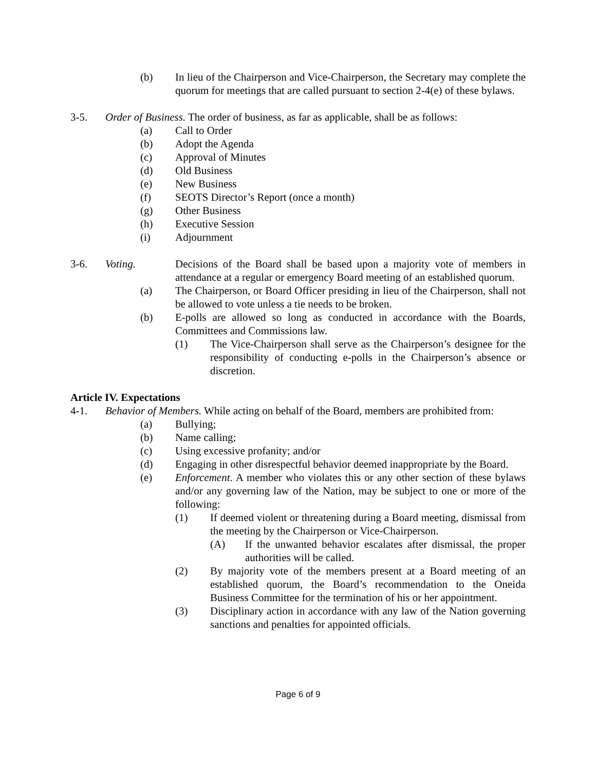(b) In lieu of the Chairperson and Vice-Chairperson, the Secretary may complete the quorum for meetings that are called pursuant to section 2-4(e) of these bylaws.
3-5. Order of Business. The order of business, as far as applicable, shall be as follows:
(a) Call to Order
(b) Adopt the Agenda
(c) Approval of Minutes
(d) Old Business
(e) New Business
(f) SEOTS Director’s Report (once a month)
(g) Other Business
(h) Executive Session
(i) Adjournment
3-6. Voting. Decisions of the Board shall be based upon a majority vote of members in attendance at a regular or emergency Board meeting of an established quorum.
(a) The Chairperson, or Board Officer presiding in lieu of the Chairperson, shall not be allowed to vote unless a tie needs to be broken.
(b) E-polls are allowed so long as conducted in accordance with the Boards, Committees and Commissions law.
(1) The Vice-Chairperson shall serve as the Chairperson’s designee for the responsibility of conducting e-polls in the Chairperson’s absence or discretion.
Article IV. Expectations
4-1. Behavior of Members. While acting on behalf of the Board, members are prohibited from:
(a) Bullying;
(b) Name calling;
(c) Using excessive profanity; and/or
(d) Engaging in other disrespectful behavior deemed inappropriate by the Board.
(e) Enforcement. A member who violates this or any other section of these bylaws and/or any governing law of the Nation, may be subject to one or more of the following:
(1) If deemed violent or threatening during a Board meeting, dismissal from the meeting by the Chairperson or Vice-Chairperson.
(A) If the unwanted behavior escalates after dismissal, the proper authorities will be called.
(2) By majority vote of the members present at a Board meeting of an established quorum, the Board’s recommendation to the Oneida Business Committee for the termination of his or her appointment.
(3) Disciplinary action in accordance with any law of the Nation governing sanctions and penalties for appointed officials.
Page 6 of 9